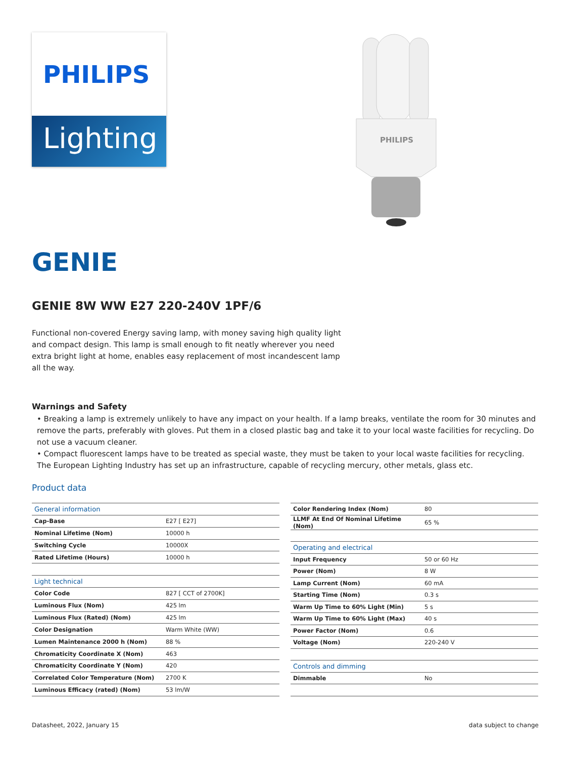PHILIPS
Lighting
PHILIPS
GENIE
GENIE 8W WW E27 220-240V 1PF/6
Functional non-covered Energy saving lamp, with money saving high quality light and compact design. This lamp is small enough to fit neatly wherever you need extra bright light at home, enables easy replacement of most incandescent lamp all the way.
Warnings and Safety
• Breaking a lamp is extremely unlikely to have any impact on your health. If a lamp breaks, ventilate the room for 30 minutes and remove the parts, preferably with gloves. Put them in a closed plastic bag and take it to your local waste facilities for recycling. Do not use a vacuum cleaner.
• Compact fluorescent lamps have to be treated as special waste, they must be taken to your local waste facilities for recycling. The European Lighting Industry has set up an infrastructure, capable of recycling mercury, other metals, glass etc.
Product data
| General information | |
| --- | --- |
| Cap-Base | E27 [ E27] |
| Nominal Lifetime (Nom) | 10000 h |
| Switching Cycle | 10000X |
| Rated Lifetime (Hours) | 10000 h |
| Light technical | |
| Color Code | 827 [ CCT of 2700K] |
| Luminous Flux (Nom) | 425 lm |
| Luminous Flux (Rated) (Nom) | 425 lm |
| Color Designation | Warm White (WW) |
| Lumen Maintenance 2000 h (Nom) | 88 % |
| Chromaticity Coordinate X (Nom) | 463 |
| Chromaticity Coordinate Y (Nom) | 420 |
| Correlated Color Temperature (Nom) | 2700 K |
| Luminous Efficacy (rated) (Nom) | 53 lm/W |
| Color Rendering Index (Nom) | 80 |
| LLMF At End Of Nominal Lifetime (Nom) | 65 % |
| Operating and electrical | |
| Input Frequency | 50 or 60 Hz |
| Power (Nom) | 8 W |
| Lamp Current (Nom) | 60 mA |
| Starting Time (Nom) | 0.3 s |
| Warm Up Time to 60% Light (Min) | 5 s |
| Warm Up Time to 60% Light (Max) | 40 s |
| Power Factor (Nom) | 0.6 |
| Voltage (Nom) | 220-240 V |
| Controls and dimming | |
| Dimmable | No |
Datasheet, 2022, January 15 data subject to change